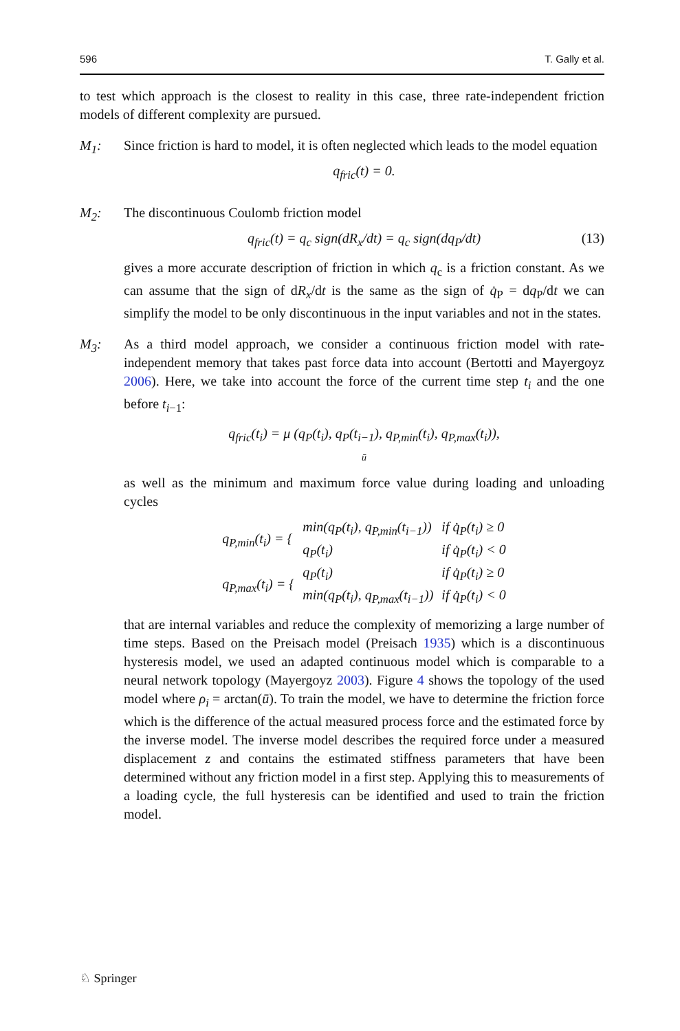596 T. Gally et al.
to test which approach is the closest to reality in this case, three rate-independent friction models of different complexity are pursued.
M<sub>1</sub>: Since friction is hard to model, it is often neglected which leads to the model equation
q<sub>fric</sub>(t) = 0.
M<sub>2</sub>: The discontinuous Coulomb friction model
q<sub>fric</sub>(t) = q<sub>c</sub> sign(dR<sub>x</sub>/dt) = q<sub>c</sub> sign(dq<sub>P</sub>/dt) (13)
gives a more accurate description of friction in which q<sub>c</sub> is a friction constant. As we can assume that the sign of dR<sub>x</sub>/dt is the same as the sign of q̇<sub>P</sub> = dq<sub>P</sub>/dt we can simplify the model to be only discontinuous in the input variables and not in the states.
M<sub>3</sub>: As a third model approach, we consider a continuous friction model with rate-independent memory that takes past force data into account (Bertotti and Mayergoyz 2006). Here, we take into account the force of the current time step t<sub>i</sub> and the one before t<sub>i−1</sub>:
q<sub>fric</sub>(t<sub>i</sub>) = μ (q<sub>P</sub>(t<sub>i</sub>), q<sub>P</sub>(t<sub>i−1</sub>), q<sub>P,min</sub>(t<sub>i</sub>), q<sub>P,max</sub>(t<sub>i</sub>)),
ū
as well as the minimum and maximum force value during loading and unloading cycles
| q<sub>P,min</sub>(t<sub>i</sub>) = { | min(q<sub>P</sub>(t<sub>i</sub>), q<sub>P,min</sub>(t<sub>i−1</sub>)) | if q̇<sub>P</sub>(t<sub>i</sub>) ≥ 0 |
| | q<sub>P</sub>(t<sub>i</sub>) | if q̇<sub>P</sub>(t<sub>i</sub>) < 0 |
| q<sub>P,max</sub>(t<sub>i</sub>) = { | q<sub>P</sub>(t<sub>i</sub>) | if q̇<sub>P</sub>(t<sub>i</sub>) ≥ 0 |
| | min(q<sub>P</sub>(t<sub>i</sub>), q<sub>P,max</sub>(t<sub>i−1</sub>)) | if q̇<sub>P</sub>(t<sub>i</sub>) < 0 |
that are internal variables and reduce the complexity of memorizing a large number of time steps. Based on the Preisach model (Preisach 1935) which is a discontinuous hysteresis model, we used an adapted continuous model which is comparable to a neural network topology (Mayergoyz 2003). Figure 4 shows the topology of the used model where ρ<sub>i</sub> = arctan(ū). To train the model, we have to determine the friction force which is the difference of the actual measured process force and the estimated force by the inverse model. The inverse model describes the required force under a measured displacement z and contains the estimated stiffness parameters that have been determined without any friction model in a first step. Applying this to measurements of a loading cycle, the full hysteresis can be identified and used to train the friction model.
♘ Springer